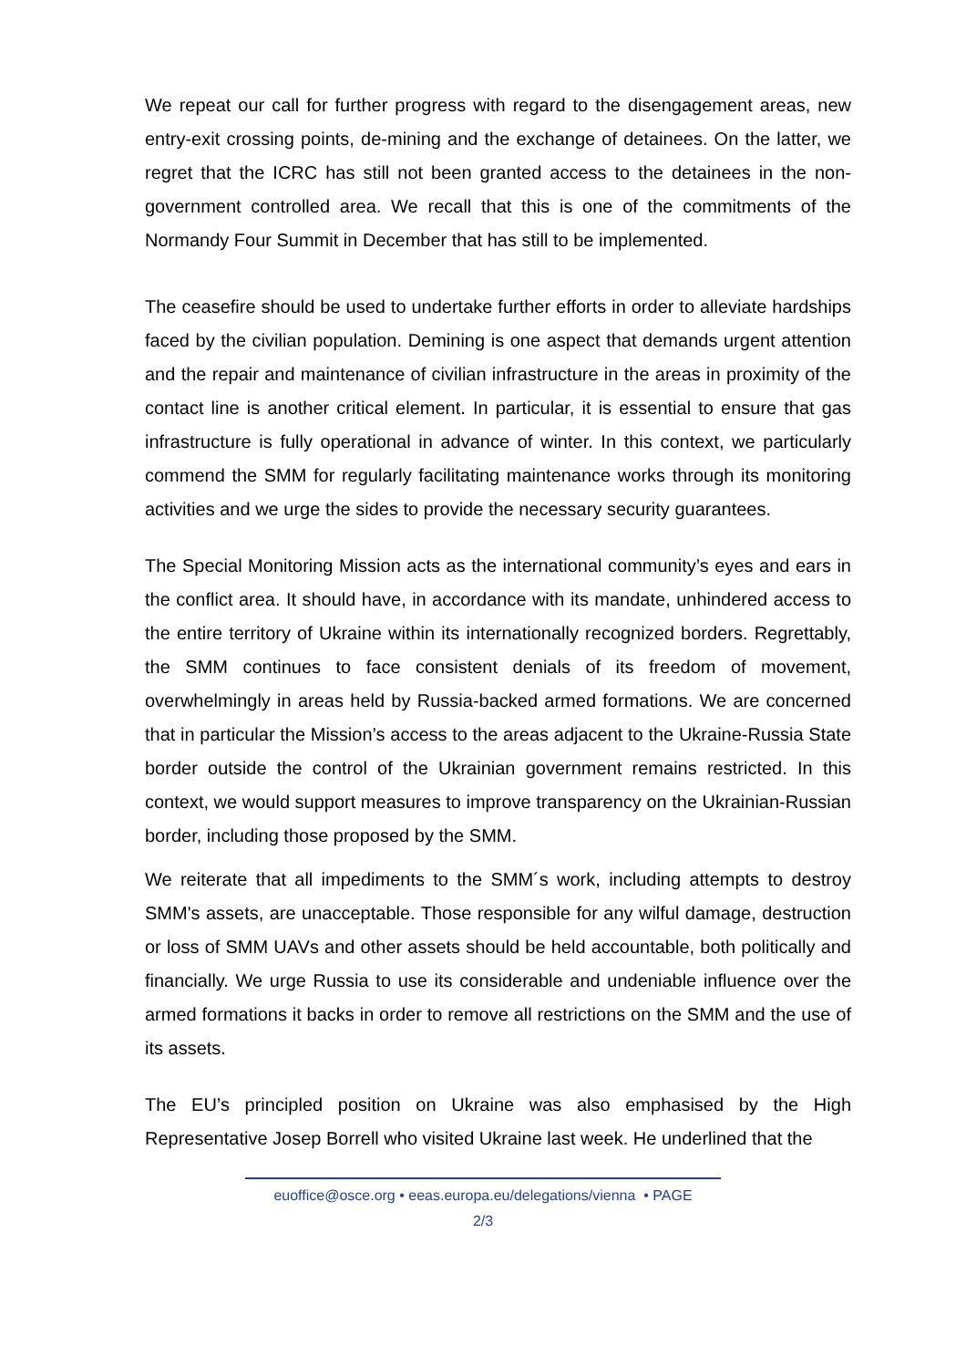We repeat our call for further progress with regard to the disengagement areas, new entry-exit crossing points, de-mining and the exchange of detainees. On the latter, we regret that the ICRC has still not been granted access to the detainees in the non-government controlled area. We recall that this is one of the commitments of the Normandy Four Summit in December that has still to be implemented.
The ceasefire should be used to undertake further efforts in order to alleviate hardships faced by the civilian population. Demining is one aspect that demands urgent attention and the repair and maintenance of civilian infrastructure in the areas in proximity of the contact line is another critical element. In particular, it is essential to ensure that gas infrastructure is fully operational in advance of winter. In this context, we particularly commend the SMM for regularly facilitating maintenance works through its monitoring activities and we urge the sides to provide the necessary security guarantees.
The Special Monitoring Mission acts as the international community’s eyes and ears in the conflict area. It should have, in accordance with its mandate, unhindered access to the entire territory of Ukraine within its internationally recognized borders. Regrettably, the SMM continues to face consistent denials of its freedom of movement, overwhelmingly in areas held by Russia-backed armed formations. We are concerned that in particular the Mission’s access to the areas adjacent to the Ukraine-Russia State border outside the control of the Ukrainian government remains restricted. In this context, we would support measures to improve transparency on the Ukrainian-Russian border, including those proposed by the SMM.
We reiterate that all impediments to the SMM´s work, including attempts to destroy SMM's assets, are unacceptable. Those responsible for any wilful damage, destruction or loss of SMM UAVs and other assets should be held accountable, both politically and financially. We urge Russia to use its considerable and undeniable influence over the armed formations it backs in order to remove all restrictions on the SMM and the use of its assets.
The EU’s principled position on Ukraine was also emphasised by the High Representative Josep Borrell who visited Ukraine last week. He underlined that the
euoffice@osce.org • eeas.europa.eu/delegations/vienna • PAGE
2/3